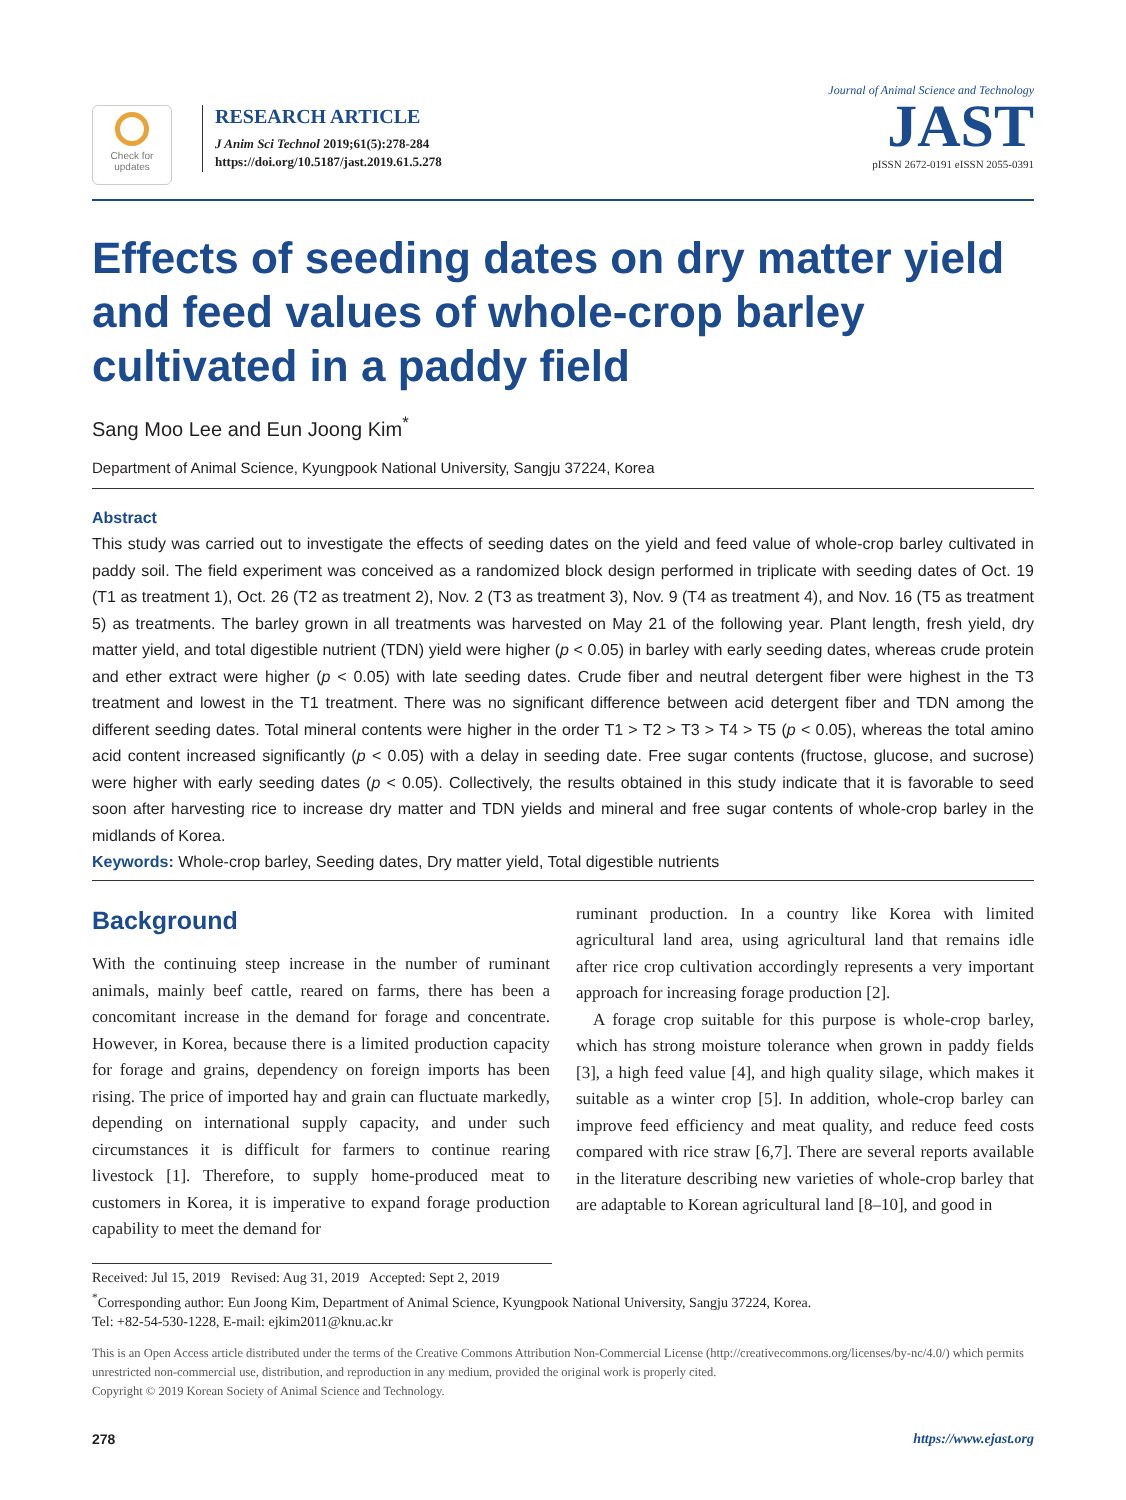Check for updates
RESEARCH ARTICLE
J Anim Sci Technol 2019;61(5):278-284
https://doi.org/10.5187/jast.2019.61.5.278
Journal of Animal Science and Technology
JAST
pISSN 2672-0191 eISSN 2055-0391
Effects of seeding dates on dry matter yield and feed values of whole-crop barley cultivated in a paddy field
Sang Moo Lee and Eun Joong Kim<sup>*</sup>
Department of Animal Science, Kyungpook National University, Sangju 37224, Korea
Abstract
This study was carried out to investigate the effects of seeding dates on the yield and feed value of whole-crop barley cultivated in paddy soil. The field experiment was conceived as a randomized block design performed in triplicate with seeding dates of Oct. 19 (T1 as treatment 1), Oct. 26 (T2 as treatment 2), Nov. 2 (T3 as treatment 3), Nov. 9 (T4 as treatment 4), and Nov. 16 (T5 as treatment 5) as treatments. The barley grown in all treatments was harvested on May 21 of the following year. Plant length, fresh yield, dry matter yield, and total digestible nutrient (TDN) yield were higher (p < 0.05) in barley with early seeding dates, whereas crude protein and ether extract were higher (p < 0.05) with late seeding dates. Crude fiber and neutral detergent fiber were highest in the T3 treatment and lowest in the T1 treatment. There was no significant difference between acid detergent fiber and TDN among the different seeding dates. Total mineral contents were higher in the order T1 > T2 > T3 > T4 > T5 (p < 0.05), whereas the total amino acid content increased significantly (p < 0.05) with a delay in seeding date. Free sugar contents (fructose, glucose, and sucrose) were higher with early seeding dates (p < 0.05). Collectively, the results obtained in this study indicate that it is favorable to seed soon after harvesting rice to increase dry matter and TDN yields and mineral and free sugar contents of whole-crop barley in the midlands of Korea.
Keywords: Whole-crop barley, Seeding dates, Dry matter yield, Total digestible nutrients
Background
With the continuing steep increase in the number of ruminant animals, mainly beef cattle, reared on farms, there has been a concomitant increase in the demand for forage and concentrate. However, in Korea, because there is a limited production capacity for forage and grains, dependency on foreign imports has been rising. The price of imported hay and grain can fluctuate markedly, depending on international supply capacity, and under such circumstances it is difficult for farmers to continue rearing livestock [1]. Therefore, to supply home-produced meat to customers in Korea, it is imperative to expand forage production capability to meet the demand for
ruminant production. In a country like Korea with limited agricultural land area, using agricultural land that remains idle after rice crop cultivation accordingly represents a very important approach for increasing forage production [2].
A forage crop suitable for this purpose is whole-crop barley, which has strong moisture tolerance when grown in paddy fields [3], a high feed value [4], and high quality silage, which makes it suitable as a winter crop [5]. In addition, whole-crop barley can improve feed efficiency and meat quality, and reduce feed costs compared with rice straw [6,7]. There are several reports available in the literature describing new varieties of whole-crop barley that are adaptable to Korean agricultural land [8–10], and good in
Received: Jul 15, 2019 Revised: Aug 31, 2019 Accepted: Sept 2, 2019
<sup>*</sup> Corresponding author: Eun Joong Kim, Department of Animal Science, Kyungpook National University, Sangju 37224, Korea.
Tel: +82-54-530-1228, E-mail: ejkim2011@knu.ac.kr
This is an Open Access article distributed under the terms of the Creative Commons Attribution Non-Commercial License (http://creativecommons.org/licenses/by-nc/4.0/) which permits unrestricted non-commercial use, distribution, and reproduction in any medium, provided the original work is properly cited.
Copyright © 2019 Korean Society of Animal Science and Technology.
278 https://www.ejast.org